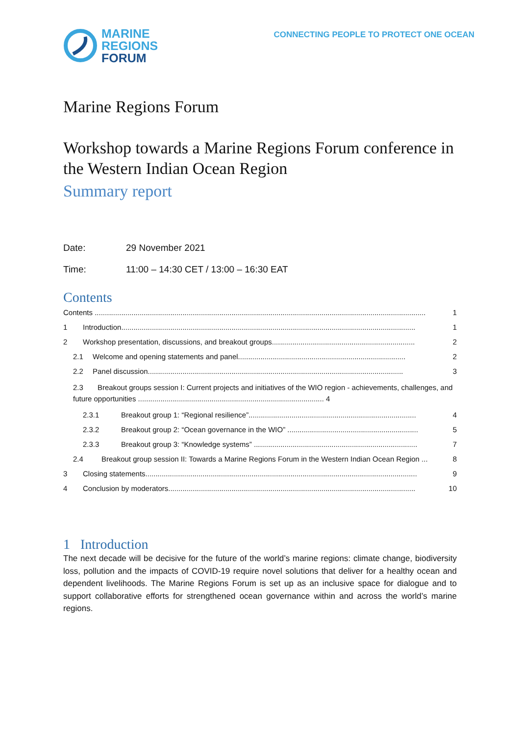MARINE
REGIONS
FORUM
CONNECTING PEOPLE TO PROTECT ONE OCEAN
Marine Regions Forum
Workshop towards a Marine Regions Forum conference in the Western Indian Ocean Region
Summary report
Date: 29 November 2021
Time: 11:00 – 14:30 CET / 13:00 – 16:30 EAT
Contents
Contents .................................................................................................................................................................. 1
1 Introduction................................................................................................................................................ 1
2 Workshop presentation, discussions, and breakout groups...................................................................... 2
2.1 Welcome and opening statements and panel.................................................................................. 2
2.2 Panel discussion............................................................................................................................. 3
2.3 Breakout groups session I: Current projects and initiatives of the WIO region - achievements, challenges, and future opportunities ........................................................................................... 4
2.3.1 Breakout group 1: “Regional resilience”.................................................................................. 4
2.3.2 Breakout group 2: “Ocean governance in the WIO” ................................................................ 5
2.3.3 Breakout group 3: “Knowledge systems” ................................................................................ 7
2.4 Breakout group session II: Towards a Marine Regions Forum in the Western Indian Ocean Region ... 8
3 Closing statements..................................................................................................................................... 9
4 Conclusion by moderators......................................................................................................................... 10
1 Introduction
The next decade will be decisive for the future of the world’s marine regions: climate change, biodiversity loss, pollution and the impacts of COVID-19 require novel solutions that deliver for a healthy ocean and dependent livelihoods. The Marine Regions Forum is set up as an inclusive space for dialogue and to support collaborative efforts for strengthened ocean governance within and across the world’s marine regions.